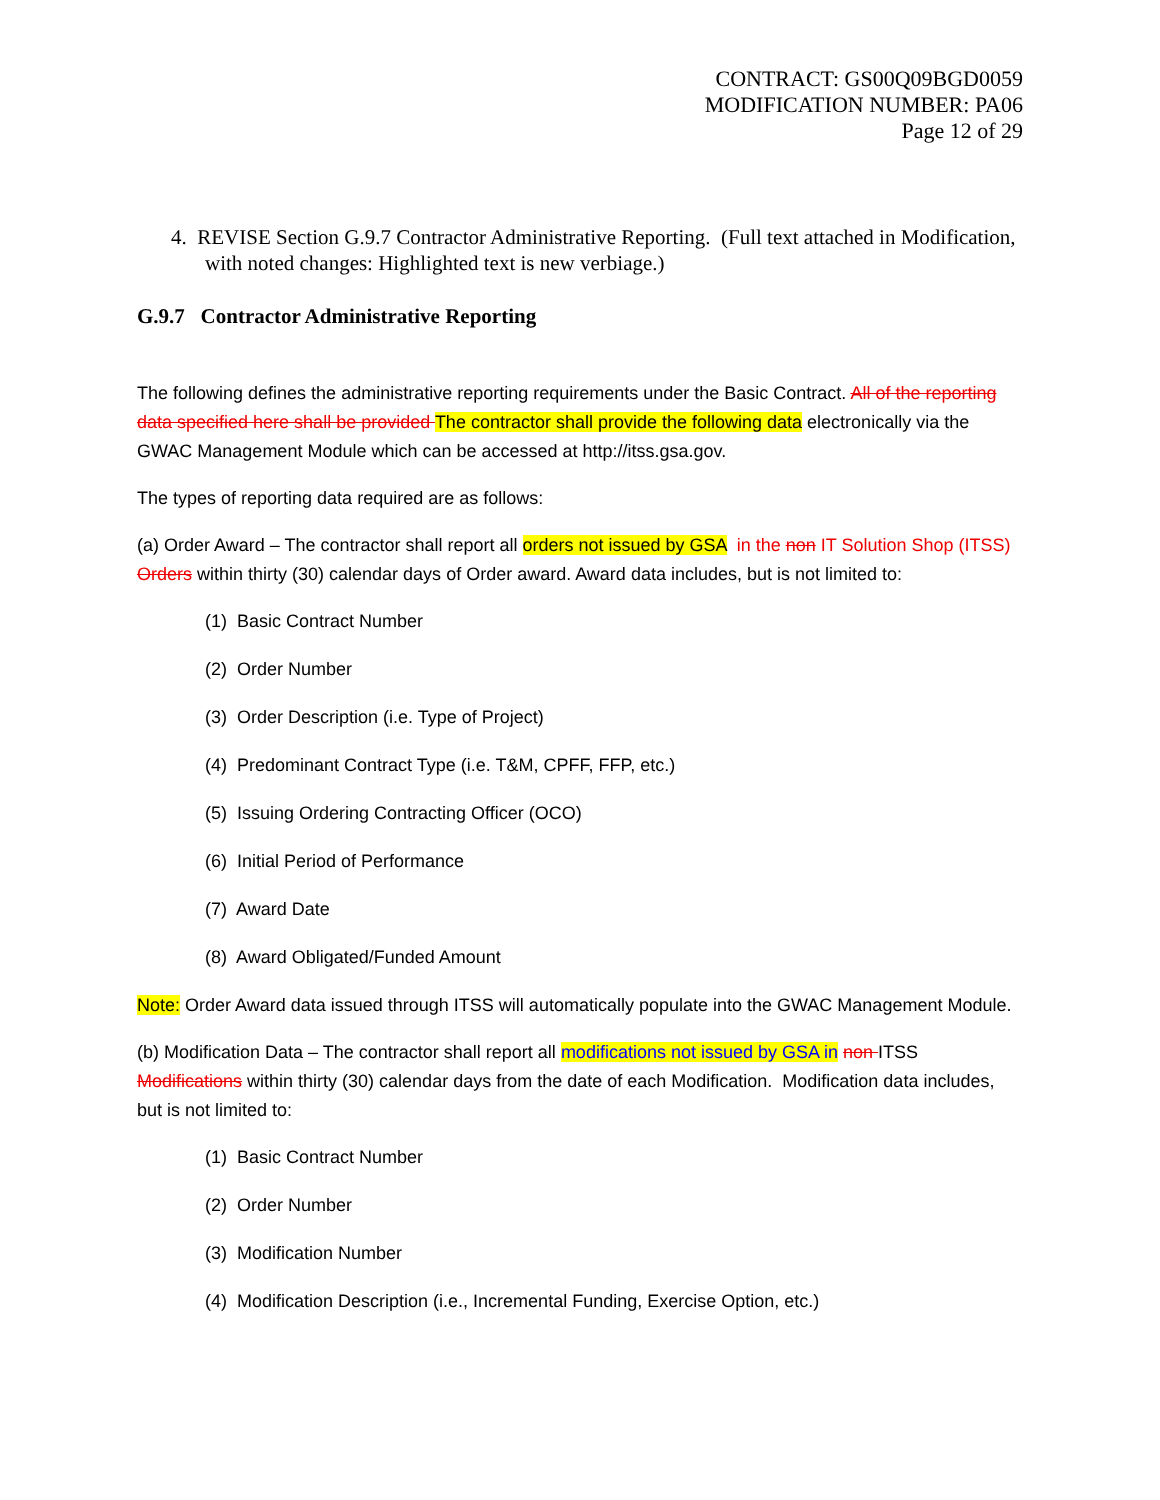CONTRACT: GS00Q09BGD0059
MODIFICATION NUMBER: PA06
Page 12 of 29
4. REVISE Section G.9.7 Contractor Administrative Reporting. (Full text attached in Modification, with noted changes: Highlighted text is new verbiage.)
G.9.7 Contractor Administrative Reporting
The following defines the administrative reporting requirements under the Basic Contract. All of the reporting data specified here shall be provided The contractor shall provide the following data electronically via the GWAC Management Module which can be accessed at http://itss.gsa.gov.
The types of reporting data required are as follows:
(a) Order Award – The contractor shall report all orders not issued by GSA in the non IT Solution Shop (ITSS) Orders within thirty (30) calendar days of Order award. Award data includes, but is not limited to:
(1) Basic Contract Number
(2) Order Number
(3) Order Description (i.e. Type of Project)
(4) Predominant Contract Type (i.e. T&M, CPFF, FFP, etc.)
(5) Issuing Ordering Contracting Officer (OCO)
(6) Initial Period of Performance
(7) Award Date
(8) Award Obligated/Funded Amount
Note: Order Award data issued through ITSS will automatically populate into the GWAC Management Module.
(b) Modification Data – The contractor shall report all modifications not issued by GSA in non ITSS Modifications within thirty (30) calendar days from the date of each Modification. Modification data includes, but is not limited to:
(1) Basic Contract Number
(2) Order Number
(3) Modification Number
(4) Modification Description (i.e., Incremental Funding, Exercise Option, etc.)